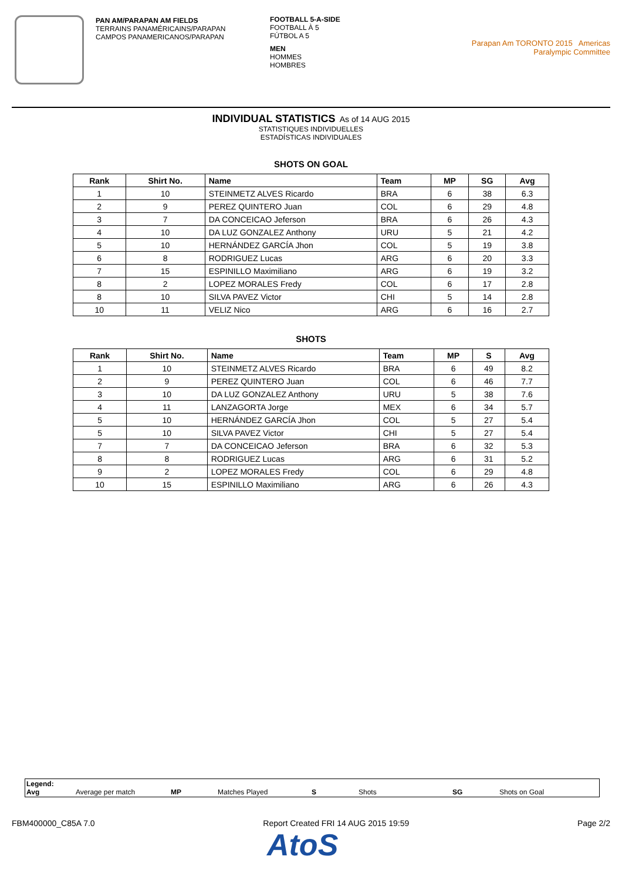PAN AM/PARAPAN AM FIELDS
TERRAINS PANAMÉRICAINS/PARAPAN
CAMPOS PANAMERICANOS/PARAPAN
FOOTBALL 5-A-SIDE
FOOTBALL À 5
FÚTBOL A 5
MEN
HOMMES
HOMBRES
Parapan Am TORONTO 2015 Americas Paralympic Committee
INDIVIDUAL STATISTICS As of 14 AUG 2015
STATISTIQUES INDIVIDUELLES
ESTADÍSTICAS INDIVIDUALES
SHOTS ON GOAL
| Rank | Shirt No. | Name | Team | MP | SG | Avg |
| --- | --- | --- | --- | --- | --- | --- |
| 1 | 10 | STEINMETZ ALVES Ricardo | BRA | 6 | 38 | 6.3 |
| 2 | 9 | PEREZ QUINTERO Juan | COL | 6 | 29 | 4.8 |
| 3 | 7 | DA CONCEICAO Jeferson | BRA | 6 | 26 | 4.3 |
| 4 | 10 | DA LUZ GONZALEZ Anthony | URU | 5 | 21 | 4.2 |
| 5 | 10 | HERNÁNDEZ GARCÍA Jhon | COL | 5 | 19 | 3.8 |
| 6 | 8 | RODRIGUEZ Lucas | ARG | 6 | 20 | 3.3 |
| 7 | 15 | ESPINILLO Maximiliano | ARG | 6 | 19 | 3.2 |
| 8 | 2 | LOPEZ MORALES Fredy | COL | 6 | 17 | 2.8 |
| 8 | 10 | SILVA PAVEZ Victor | CHI | 5 | 14 | 2.8 |
| 10 | 11 | VELIZ Nico | ARG | 6 | 16 | 2.7 |
SHOTS
| Rank | Shirt No. | Name | Team | MP | S | Avg |
| --- | --- | --- | --- | --- | --- | --- |
| 1 | 10 | STEINMETZ ALVES Ricardo | BRA | 6 | 49 | 8.2 |
| 2 | 9 | PEREZ QUINTERO Juan | COL | 6 | 46 | 7.7 |
| 3 | 10 | DA LUZ GONZALEZ Anthony | URU | 5 | 38 | 7.6 |
| 4 | 11 | LANZAGORTA Jorge | MEX | 6 | 34 | 5.7 |
| 5 | 10 | HERNÁNDEZ GARCÍA Jhon | COL | 5 | 27 | 5.4 |
| 5 | 10 | SILVA PAVEZ Victor | CHI | 5 | 27 | 5.4 |
| 7 | 7 | DA CONCEICAO Jeferson | BRA | 6 | 32 | 5.3 |
| 8 | 8 | RODRIGUEZ Lucas | ARG | 6 | 31 | 5.2 |
| 9 | 2 | LOPEZ MORALES Fredy | COL | 6 | 29 | 4.8 |
| 10 | 15 | ESPINILLO Maximiliano | ARG | 6 | 26 | 4.3 |
Legend:
Avg Average per match MP Matches Played S Shots SG Shots on Goal
FBM400000_C85A 7.0 Report Created FRI 14 AUG 2015 19:59 Page 2/2
AtoS